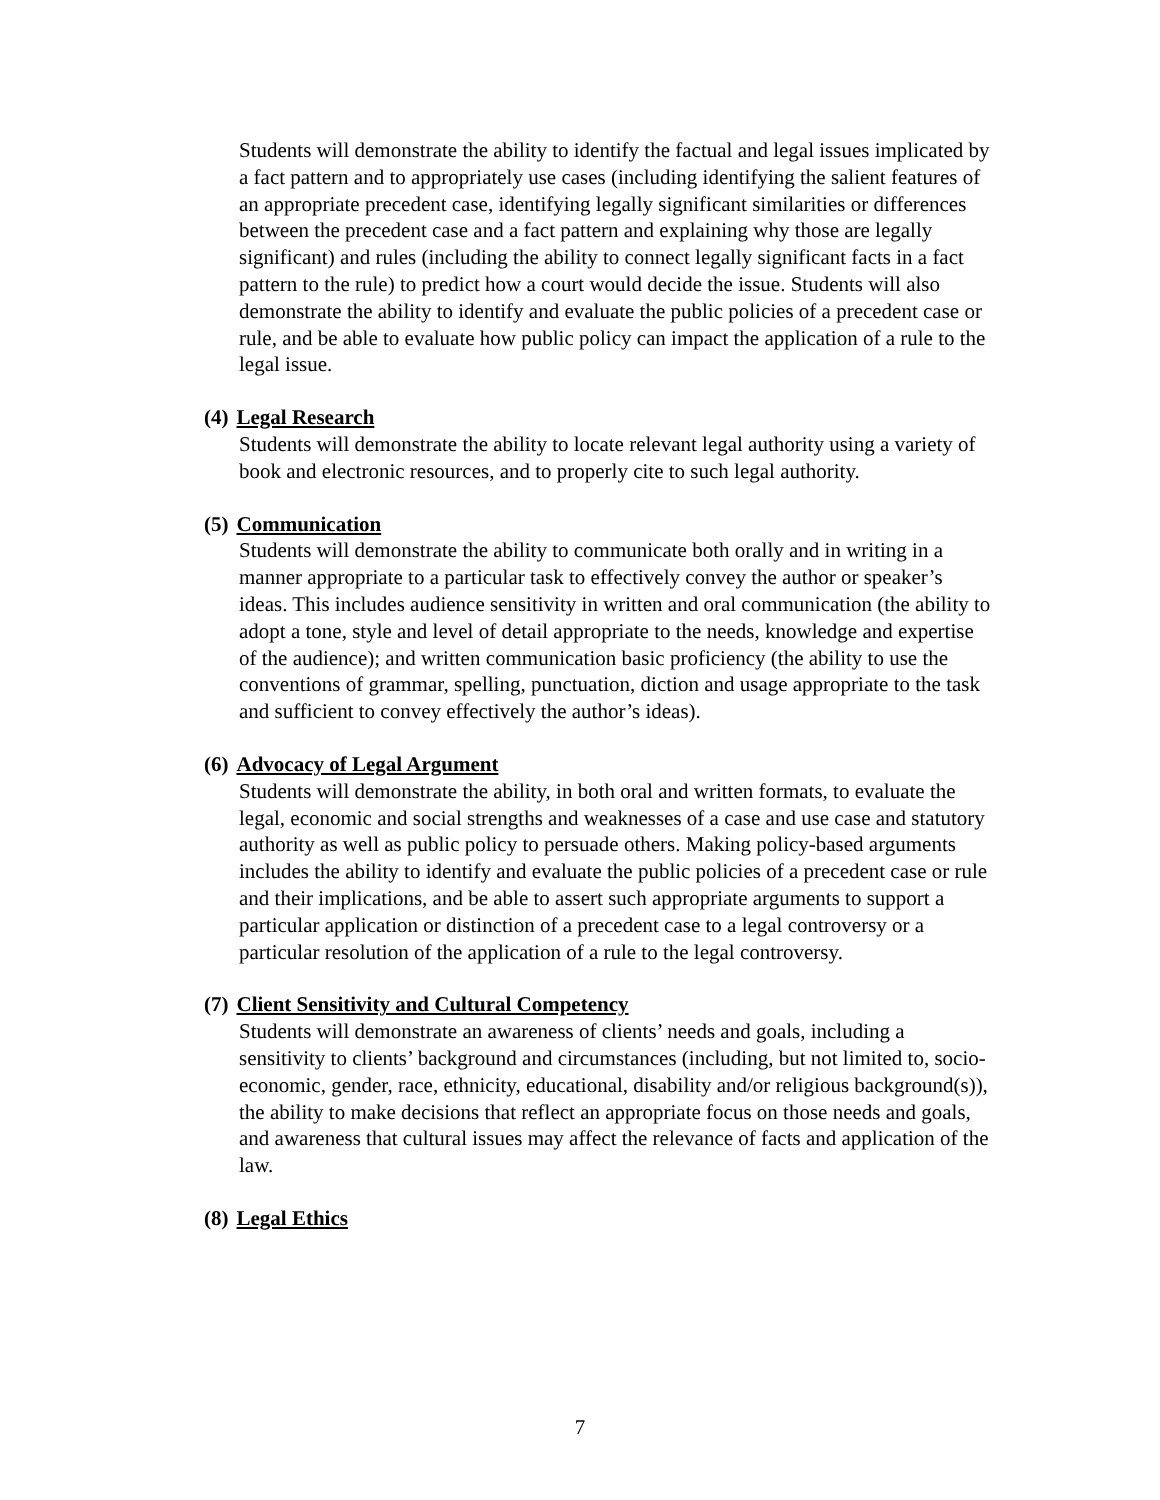Students will demonstrate the ability to identify the factual and legal issues implicated by a fact pattern and to appropriately use cases (including identifying the salient features of an appropriate precedent case, identifying legally significant similarities or differences between the precedent case and a fact pattern and explaining why those are legally significant) and rules (including the ability to connect legally significant facts in a fact pattern to the rule) to predict how a court would decide the issue. Students will also demonstrate the ability to identify and evaluate the public policies of a precedent case or rule, and be able to evaluate how public policy can impact the application of a rule to the legal issue.
(4) Legal Research
Students will demonstrate the ability to locate relevant legal authority using a variety of book and electronic resources, and to properly cite to such legal authority.
(5) Communication
Students will demonstrate the ability to communicate both orally and in writing in a manner appropriate to a particular task to effectively convey the author or speaker’s ideas. This includes audience sensitivity in written and oral communication (the ability to adopt a tone, style and level of detail appropriate to the needs, knowledge and expertise of the audience); and written communication basic proficiency (the ability to use the conventions of grammar, spelling, punctuation, diction and usage appropriate to the task and sufficient to convey effectively the author’s ideas).
(6) Advocacy of Legal Argument
Students will demonstrate the ability, in both oral and written formats, to evaluate the legal, economic and social strengths and weaknesses of a case and use case and statutory authority as well as public policy to persuade others. Making policy-based arguments includes the ability to identify and evaluate the public policies of a precedent case or rule and their implications, and be able to assert such appropriate arguments to support a particular application or distinction of a precedent case to a legal controversy or a particular resolution of the application of a rule to the legal controversy.
(7) Client Sensitivity and Cultural Competency
Students will demonstrate an awareness of clients’ needs and goals, including a sensitivity to clients’ background and circumstances (including, but not limited to, socio-economic, gender, race, ethnicity, educational, disability and/or religious background(s)), the ability to make decisions that reflect an appropriate focus on those needs and goals, and awareness that cultural issues may affect the relevance of facts and application of the law.
(8) Legal Ethics
7